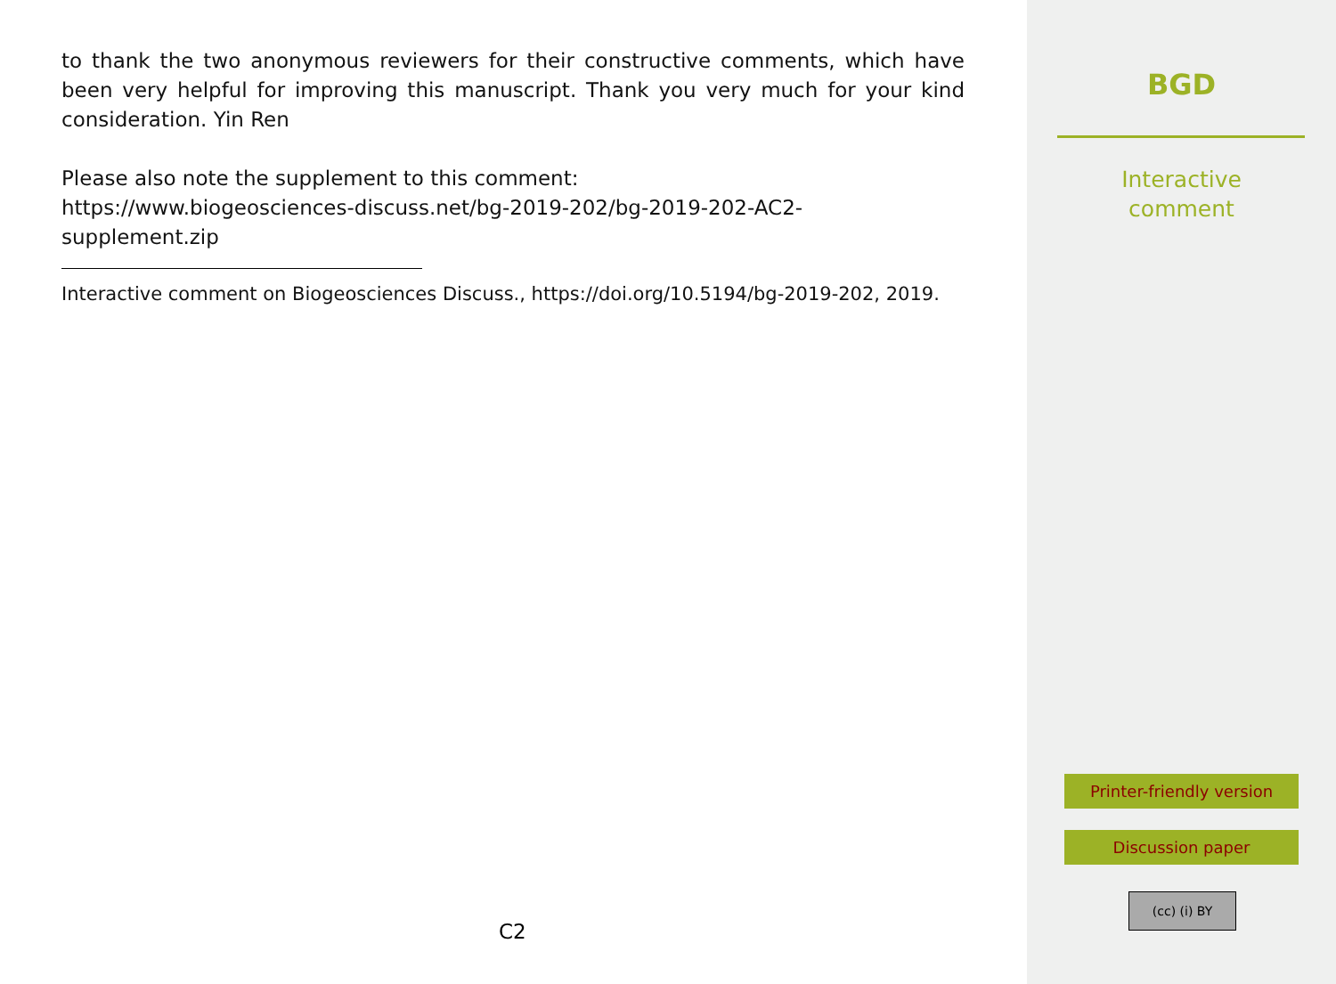to thank the two anonymous reviewers for their constructive comments, which have been very helpful for improving this manuscript. Thank you very much for your kind consideration. Yin Ren
Please also note the supplement to this comment:
https://www.biogeosciences-discuss.net/bg-2019-202/bg-2019-202-AC2-
supplement.zip
Interactive comment on Biogeosciences Discuss., https://doi.org/10.5194/bg-2019-202, 2019.
C2
BGD
Interactive
comment
Printer-friendly version
Discussion paper
(cc) (i) BY